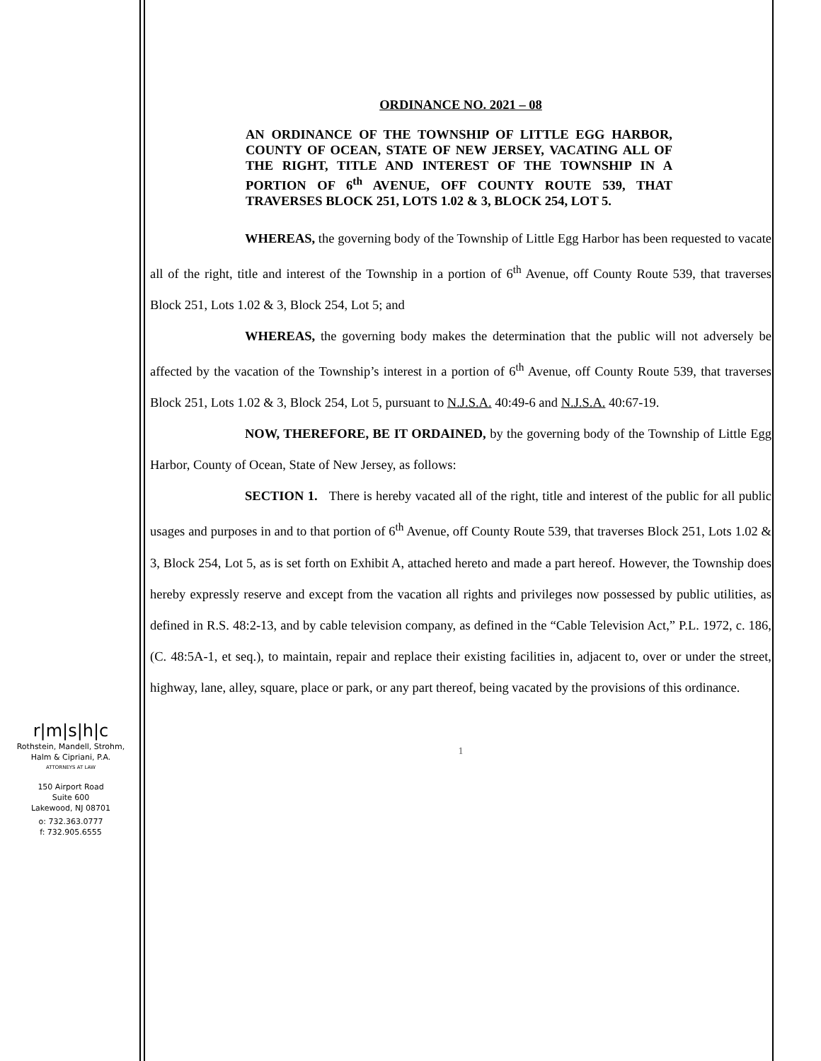r|m|s|h|c
Rothstein, Mandell, Strohm,
Halm & Cipriani, P.A.
ATTORNEYS AT LAW
150 Airport Road
Suite 600
Lakewood, NJ 08701
o: 732.363.0777
f: 732.905.6555
ORDINANCE NO. 2021 – 08
AN ORDINANCE OF THE TOWNSHIP OF LITTLE EGG HARBOR, COUNTY OF OCEAN, STATE OF NEW JERSEY, VACATING ALL OF THE RIGHT, TITLE AND INTEREST OF THE TOWNSHIP IN A PORTION OF 6<sup>th</sup> AVENUE, OFF COUNTY ROUTE 539, THAT TRAVERSES BLOCK 251, LOTS 1.02 & 3, BLOCK 254, LOT 5.
WHEREAS, the governing body of the Township of Little Egg Harbor has been requested to vacate all of the right, title and interest of the Township in a portion of 6<sup>th</sup> Avenue, off County Route 539, that traverses Block 251, Lots 1.02 & 3, Block 254, Lot 5; and
WHEREAS, the governing body makes the determination that the public will not adversely be affected by the vacation of the Township’s interest in a portion of 6<sup>th</sup> Avenue, off County Route 539, that traverses Block 251, Lots 1.02 & 3, Block 254, Lot 5, pursuant to N.J.S.A. 40:49-6 and N.J.S.A. 40:67-19.
NOW, THEREFORE, BE IT ORDAINED, by the governing body of the Township of Little Egg Harbor, County of Ocean, State of New Jersey, as follows:
SECTION 1. There is hereby vacated all of the right, title and interest of the public for all public usages and purposes in and to that portion of 6<sup>th</sup> Avenue, off County Route 539, that traverses Block 251, Lots 1.02 & 3, Block 254, Lot 5, as is set forth on Exhibit A, attached hereto and made a part hereof. However, the Township does hereby expressly reserve and except from the vacation all rights and privileges now possessed by public utilities, as defined in R.S. 48:2-13, and by cable television company, as defined in the “Cable Television Act,” P.L. 1972, c. 186, (C. 48:5A-1, et seq.), to maintain, repair and replace their existing facilities in, adjacent to, over or under the street, highway, lane, alley, square, place or park, or any part thereof, being vacated by the provisions of this ordinance.
1